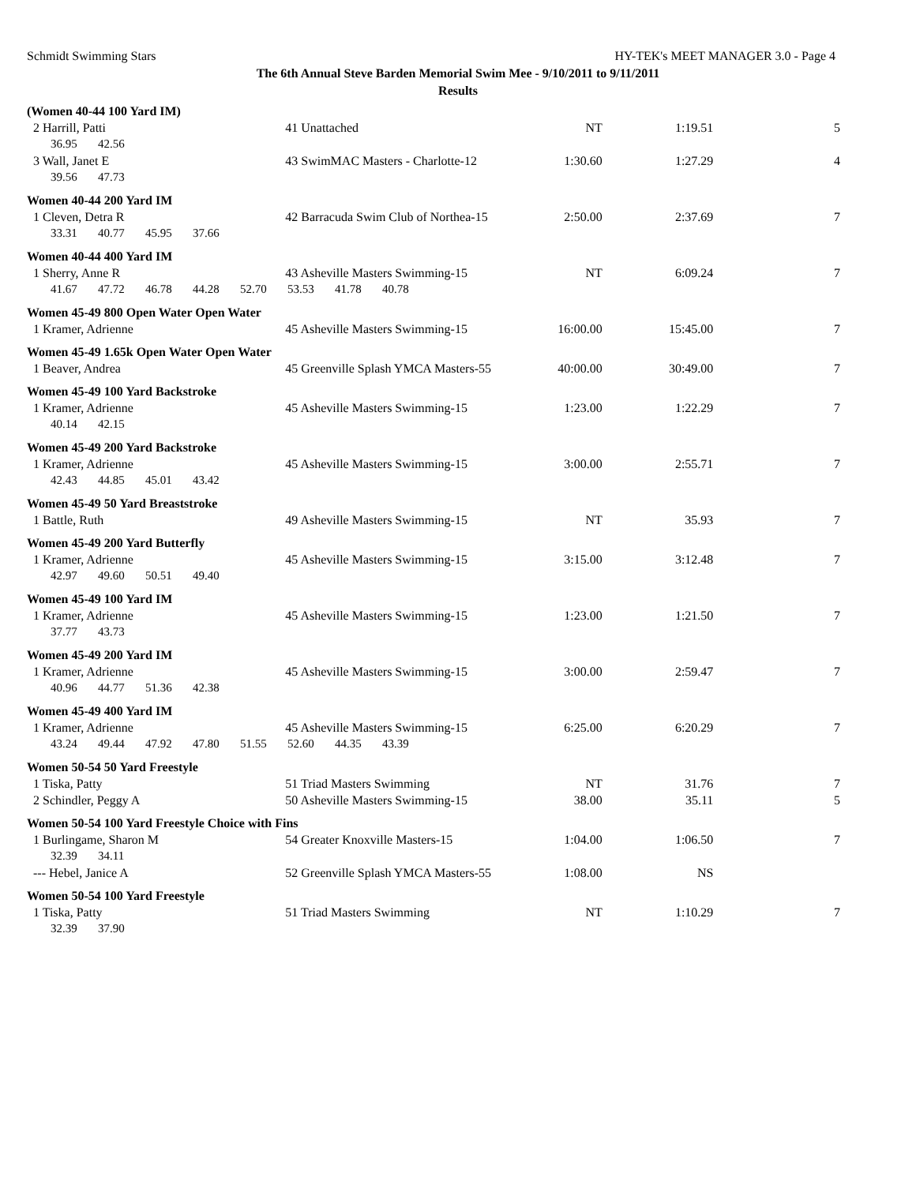Schmidt Swimming Stars HY-TEK's MEET MANAGER 3.0 - Page 4
The 6th Annual Steve Barden Memorial Swim Mee - 9/10/2011 to 9/11/2011
Results
| (Women 40-44 100 Yard IM) | | | | |
| 2 Harrill, Patti | 41 Unattached | NT | 1:19.51 | 5 |
| 36.95 42.56 | | | | |
| 3 Wall, Janet E | 43 SwimMAC Masters - Charlotte-12 | 1:30.60 | 1:27.29 | 4 |
| 39.56 47.73 | | | | |
| Women 40-44 200 Yard IM | | | | |
| 1 Cleven, Detra R | 42 Barracuda Swim Club of Northea-15 | 2:50.00 | 2:37.69 | 7 |
| 33.31 40.77 45.95 37.66 | | | | |
| Women 40-44 400 Yard IM | | | | |
| 1 Sherry, Anne R | 43 Asheville Masters Swimming-15 | NT | 6:09.24 | 7 |
| 41.67 47.72 46.78 44.28 52.70 53.53 41.78 40.78 | | | | |
| Women 45-49 800 Open Water Open Water | | | | |
| 1 Kramer, Adrienne | 45 Asheville Masters Swimming-15 | 16:00.00 | 15:45.00 | 7 |
| Women 45-49 1.65k Open Water Open Water | | | | |
| 1 Beaver, Andrea | 45 Greenville Splash YMCA Masters-55 | 40:00.00 | 30:49.00 | 7 |
| Women 45-49 100 Yard Backstroke | | | | |
| 1 Kramer, Adrienne | 45 Asheville Masters Swimming-15 | 1:23.00 | 1:22.29 | 7 |
| 40.14 42.15 | | | | |
| Women 45-49 200 Yard Backstroke | | | | |
| 1 Kramer, Adrienne | 45 Asheville Masters Swimming-15 | 3:00.00 | 2:55.71 | 7 |
| 42.43 44.85 45.01 43.42 | | | | |
| Women 45-49 50 Yard Breaststroke | | | | |
| 1 Battle, Ruth | 49 Asheville Masters Swimming-15 | NT | 35.93 | 7 |
| Women 45-49 200 Yard Butterfly | | | | |
| 1 Kramer, Adrienne | 45 Asheville Masters Swimming-15 | 3:15.00 | 3:12.48 | 7 |
| 42.97 49.60 50.51 49.40 | | | | |
| Women 45-49 100 Yard IM | | | | |
| 1 Kramer, Adrienne | 45 Asheville Masters Swimming-15 | 1:23.00 | 1:21.50 | 7 |
| 37.77 43.73 | | | | |
| Women 45-49 200 Yard IM | | | | |
| 1 Kramer, Adrienne | 45 Asheville Masters Swimming-15 | 3:00.00 | 2:59.47 | 7 |
| 40.96 44.77 51.36 42.38 | | | | |
| Women 45-49 400 Yard IM | | | | |
| 1 Kramer, Adrienne | 45 Asheville Masters Swimming-15 | 6:25.00 | 6:20.29 | 7 |
| 43.24 49.44 47.92 47.80 51.55 52.60 44.35 43.39 | | | | |
| Women 50-54 50 Yard Freestyle | | | | |
| 1 Tiska, Patty | 51 Triad Masters Swimming | NT | 31.76 | 7 |
| 2 Schindler, Peggy A | 50 Asheville Masters Swimming-15 | 38.00 | 35.11 | 5 |
| Women 50-54 100 Yard Freestyle Choice with Fins | | | | |
| 1 Burlingame, Sharon M | 54 Greater Knoxville Masters-15 | 1:04.00 | 1:06.50 | 7 |
| 32.39 34.11 | | | | |
| --- Hebel, Janice A | 52 Greenville Splash YMCA Masters-55 | 1:08.00 | NS | |
| Women 50-54 100 Yard Freestyle | | | | |
| 1 Tiska, Patty | 51 Triad Masters Swimming | NT | 1:10.29 | 7 |
| 32.39 37.90 | | | | |